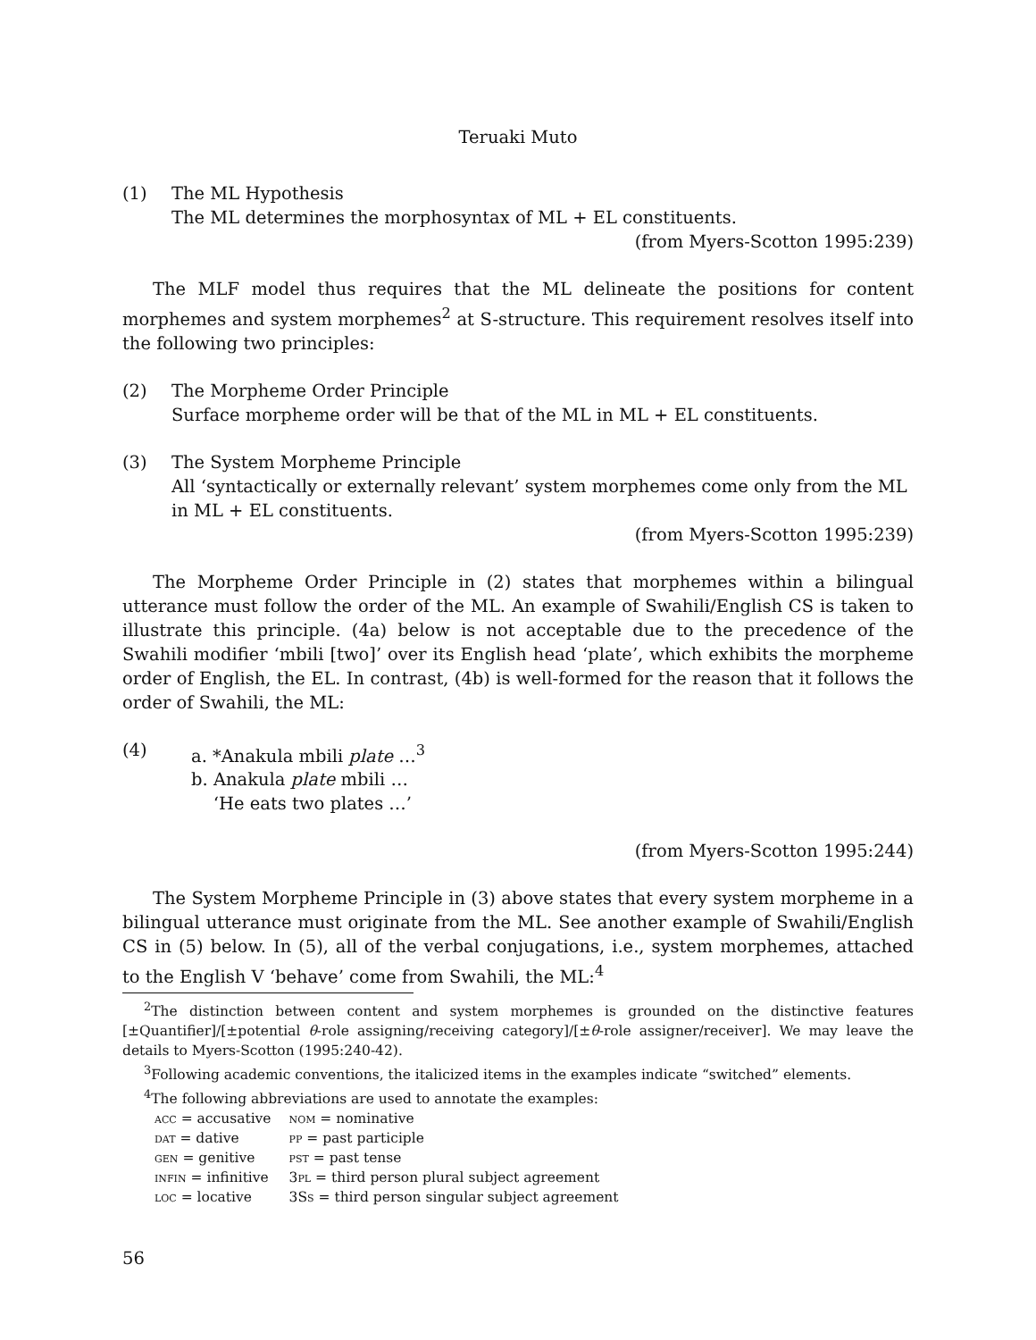Teruaki Muto
(1) The ML Hypothesis
The ML determines the morphosyntax of ML + EL constituents.
(from Myers-Scotton 1995:239)
The MLF model thus requires that the ML delineate the positions for content morphemes and system morphemes<sup>2</sup> at S-structure. This requirement resolves itself into the following two principles:
(2) The Morpheme Order Principle
Surface morpheme order will be that of the ML in ML + EL constituents.
(3) The System Morpheme Principle
All ‘syntactically or externally relevant’ system morphemes come only from the ML in ML + EL constituents.
(from Myers-Scotton 1995:239)
The Morpheme Order Principle in (2) states that morphemes within a bilingual utterance must follow the order of the ML. An example of Swahili/English CS is taken to illustrate this principle. (4a) below is not acceptable due to the precedence of the Swahili modifier ‘mbili [two]’ over its English head ‘plate’, which exhibits the morpheme order of English, the EL. In contrast, (4b) is well-formed for the reason that it follows the order of Swahili, the ML:
(4) a. *Anakula mbili plate …<sup>3</sup>
b. Anakula plate mbili …
‘He eats two plates …’
(from Myers-Scotton 1995:244)
The System Morpheme Principle in (3) above states that every system morpheme in a bilingual utterance must originate from the ML. See another example of Swahili/English CS in (5) below. In (5), all of the verbal conjugations, i.e., system morphemes, attached to the English V ‘behave’ come from Swahili, the ML:<sup>4</sup>
<sup>2</sup> The distinction between content and system morphemes is grounded on the distinctive features [±Quantifier]/[±potential θ-role assigning/receiving category]/[±θ-role assigner/receiver]. We may leave the details to Myers-Scotton (1995:240-42).
<sup>3</sup> Following academic conventions, the italicized items in the examples indicate “switched” elements.
<sup>4</sup> The following abbreviations are used to annotate the examples:
| acc = accusative | nom = nominative |
| dat = dative | pp = past participle |
| gen = genitive | pst = past tense |
| infin = infinitive | 3 pl = third person plural subject agreement |
| loc = locative | 3S s = third person singular subject agreement |
56